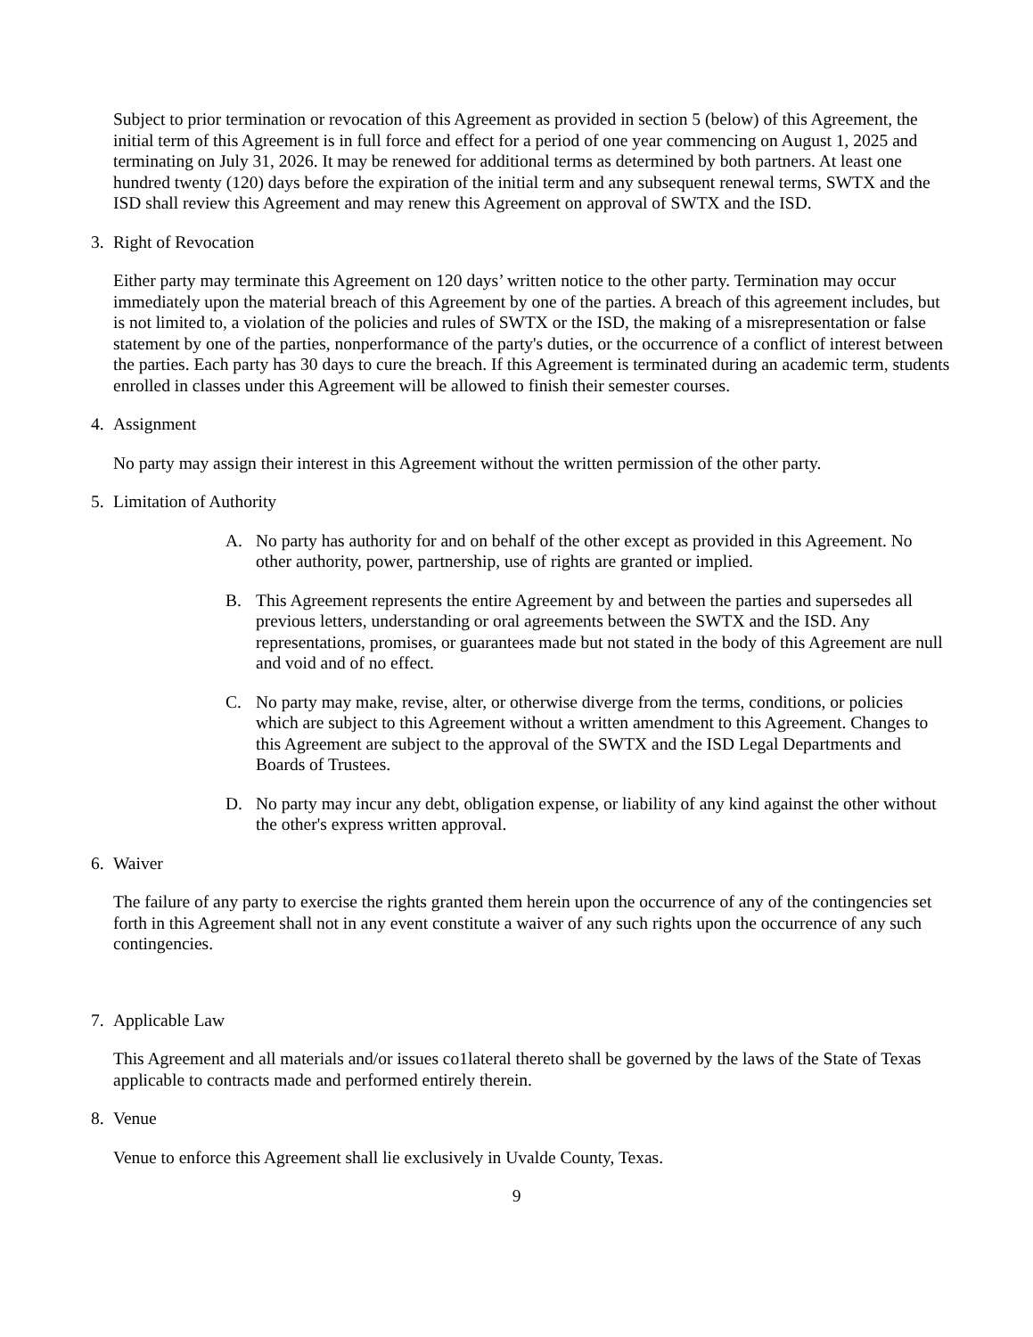Subject to prior termination or revocation of this Agreement as provided in section 5 (below) of this Agreement, the initial term of this Agreement is in full force and effect for a period of one year commencing on August 1, 2025 and terminating on July 31, 2026. It may be renewed for additional terms as determined by both partners. At least one hundred twenty (120) days before the expiration of the initial term and any subsequent renewal terms, SWTX and the ISD shall review this Agreement and may renew this Agreement on approval of SWTX and the ISD.
3. Right of Revocation
Either party may terminate this Agreement on 120 days’ written notice to the other party. Termination may occur immediately upon the material breach of this Agreement by one of the parties. A breach of this agreement includes, but is not limited to, a violation of the policies and rules of SWTX or the ISD, the making of a misrepresentation or false statement by one of the parties, nonperformance of the party's duties, or the occurrence of a conflict of interest between the parties. Each party has 30 days to cure the breach. If this Agreement is terminated during an academic term, students enrolled in classes under this Agreement will be allowed to finish their semester courses.
4. Assignment
No party may assign their interest in this Agreement without the written permission of the other party.
5. Limitation of Authority
A. No party has authority for and on behalf of the other except as provided in this Agreement. No other authority, power, partnership, use of rights are granted or implied.
B. This Agreement represents the entire Agreement by and between the parties and supersedes all previous letters, understanding or oral agreements between the SWTX and the ISD. Any representations, promises, or guarantees made but not stated in the body of this Agreement are null and void and of no effect.
C. No party may make, revise, alter, or otherwise diverge from the terms, conditions, or policies which are subject to this Agreement without a written amendment to this Agreement. Changes to this Agreement are subject to the approval of the SWTX and the ISD Legal Departments and Boards of Trustees.
D. No party may incur any debt, obligation expense, or liability of any kind against the other without the other's express written approval.
6. Waiver
The failure of any party to exercise the rights granted them herein upon the occurrence of any of the contingencies set forth in this Agreement shall not in any event constitute a waiver of any such rights upon the occurrence of any such contingencies.
7. Applicable Law
This Agreement and all materials and/or issues co1lateral thereto shall be governed by the laws of the State of Texas applicable to contracts made and performed entirely therein.
8. Venue
Venue to enforce this Agreement shall lie exclusively in Uvalde County, Texas.
9